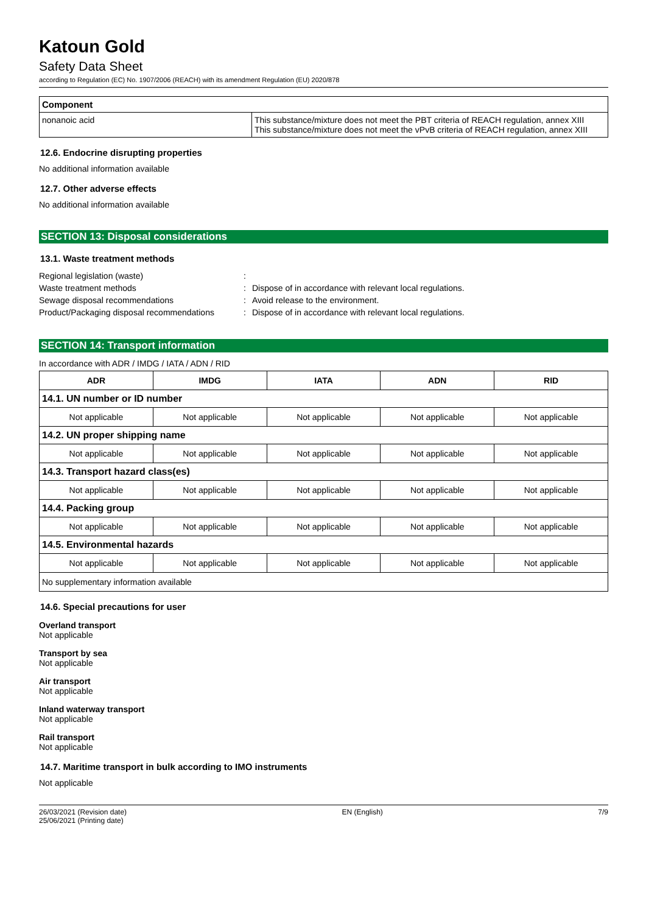Katoun Gold
Safety Data Sheet
according to Regulation (EC) No. 1907/2006 (REACH) with its amendment Regulation (EU) 2020/878
| Component | |
| nonanoic acid | This substance/mixture does not meet the PBT criteria of REACH regulation, annex XIII This substance/mixture does not meet the vPvB criteria of REACH regulation, annex XIII |
12.6. Endocrine disrupting properties
No additional information available
12.7. Other adverse effects
No additional information available
SECTION 13: Disposal considerations
13.1. Waste treatment methods
Regional legislation (waste): Waste treatment methods: Dispose of in accordance with relevant local regulations. Sewage disposal recommendations: Avoid release to the environment. Product/Packaging disposal recommendations: Dispose of in accordance with relevant local regulations.
SECTION 14: Transport information
In accordance with ADR / IMDG / IATA / ADN / RID
| ADR | IMDG | IATA | ADN | RID |
| --- | --- | --- | --- | --- |
| 14.1. UN number or ID number | | | | |
| Not applicable | Not applicable | Not applicable | Not applicable | Not applicable |
| 14.2. UN proper shipping name | | | | |
| Not applicable | Not applicable | Not applicable | Not applicable | Not applicable |
| 14.3. Transport hazard class(es) | | | | |
| Not applicable | Not applicable | Not applicable | Not applicable | Not applicable |
| 14.4. Packing group | | | | |
| Not applicable | Not applicable | Not applicable | Not applicable | Not applicable |
| 14.5. Environmental hazards | | | | |
| Not applicable | Not applicable | Not applicable | Not applicable | Not applicable |
| No supplementary information available | | | | |
14.6. Special precautions for user
Overland transport
Not applicable
Transport by sea
Not applicable
Air transport
Not applicable
Inland waterway transport
Not applicable
Rail transport
Not applicable
14.7. Maritime transport in bulk according to IMO instruments
Not applicable
26/03/2021 (Revision date)
25/06/2021 (Printing date) EN (English) 7/9